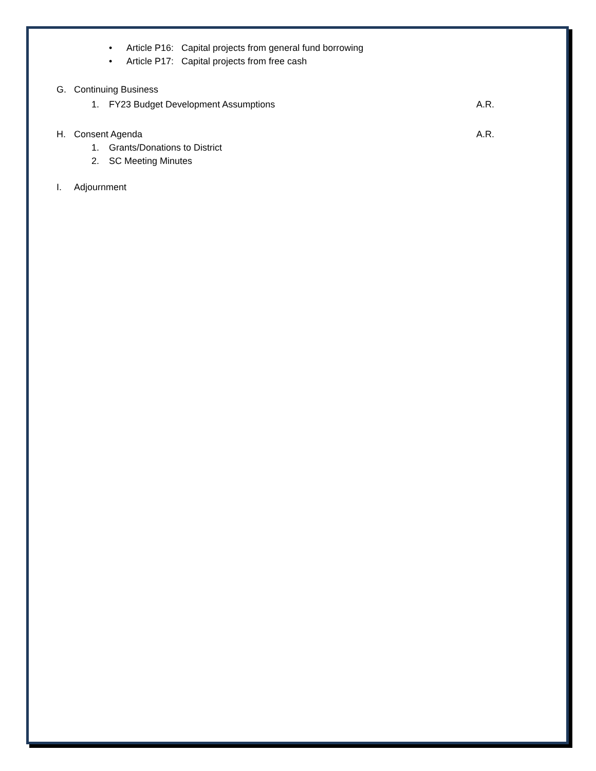• Article P16: Capital projects from general fund borrowing
• Article P17: Capital projects from free cash
G. Continuing Business
1. FY23 Budget Development Assumptions A.R.
H. Consent Agenda A.R.
1. Grants/Donations to District
2. SC Meeting Minutes
I. Adjournment